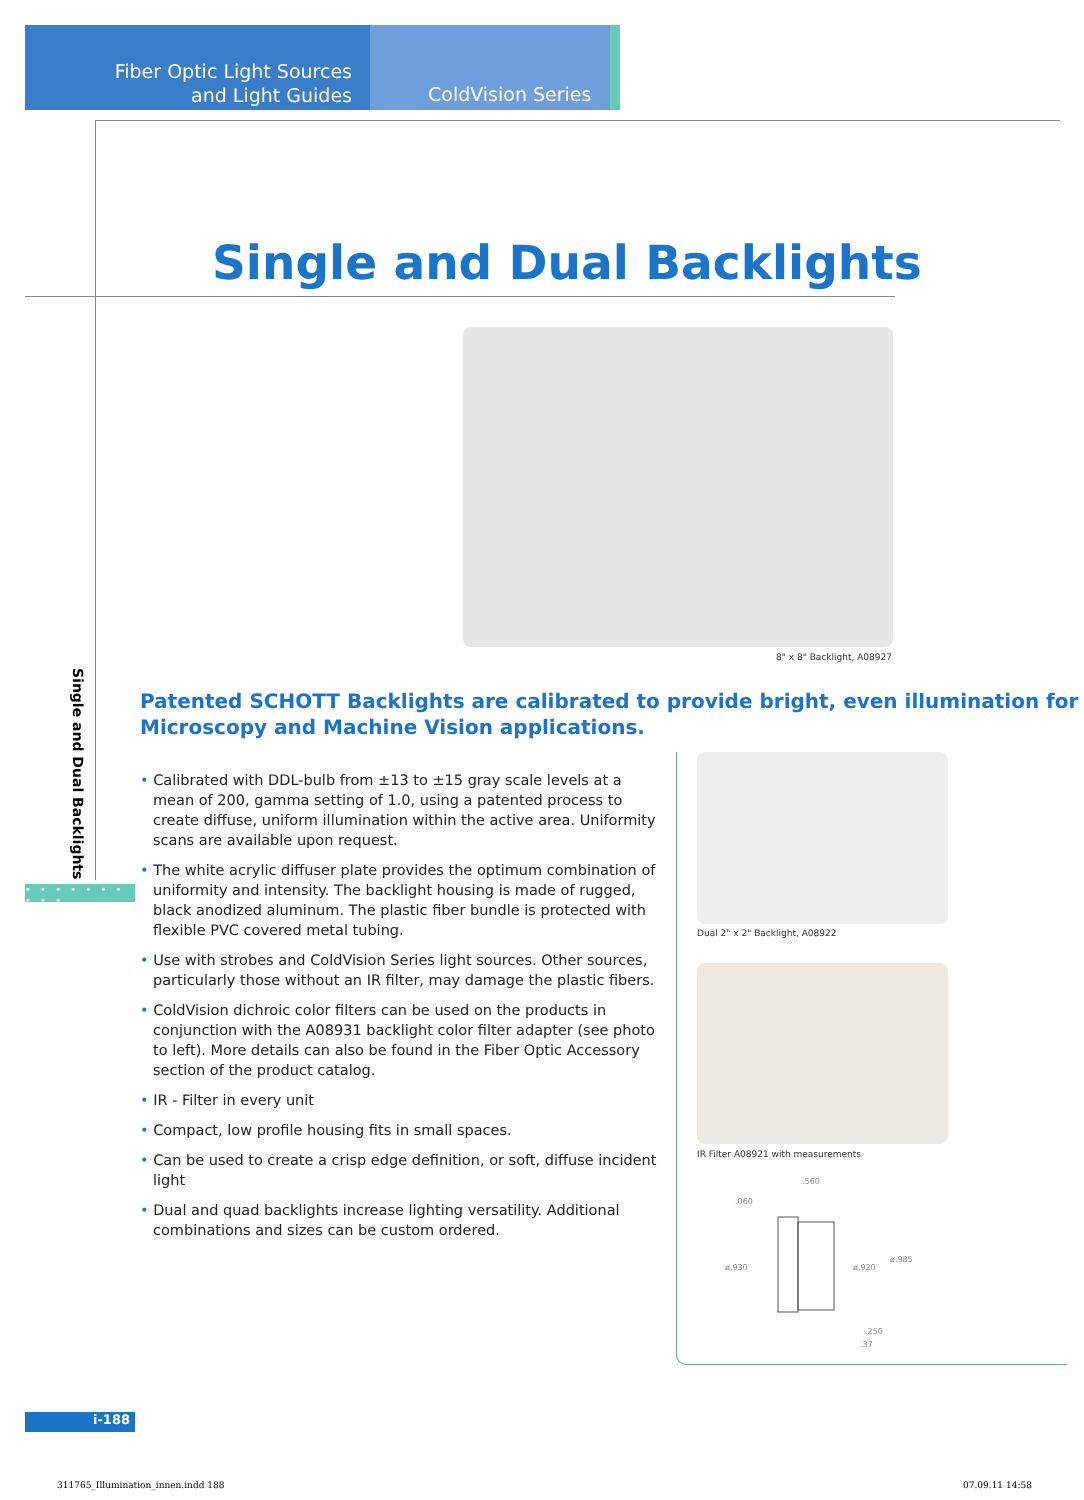Fiber Optic Light Sources
and Light Guides
ColdVision Series
Single and Dual Backlights
8" x 8" Backlight, A08927
Single and Dual Backlights
• • • • • • • • • •
Patented SCHOTT Backlights are calibrated to provide bright, even illumination for Microscopy and Machine Vision applications.
• Calibrated with DDL-bulb from ±13 to ±15 gray scale levels at a mean of 200, gamma setting of 1.0, using a patented process to create diffuse, uniform illumination within the active area. Uniformity scans are available upon request.
• The white acrylic diffuser plate provides the optimum combination of uniformity and intensity. The backlight housing is made of rugged, black anodized aluminum. The plastic fiber bundle is protected with flexible PVC covered metal tubing.
• Use with strobes and ColdVision Series light sources. Other sources, particularly those without an IR filter, may damage the plastic fibers.
• ColdVision dichroic color filters can be used on the products in conjunction with the A08931 backlight color filter adapter (see photo to left). More details can also be found in the Fiber Optic Accessory section of the product catalog.
• IR - Filter in every unit
• Compact, low profile housing fits in small spaces.
• Can be used to create a crisp edge definition, or soft, diffuse incident light
• Dual and quad backlights increase lighting versatility. Additional combinations and sizes can be custom ordered.
Dual 2" x 2" Backlight, A08922
IR Filter A08921 with measurements
.060
.560
ø.930
ø.920
ø.985
.250
.37
i-188
311765_Illumination_innen.indd 188
07.09.11 14:58